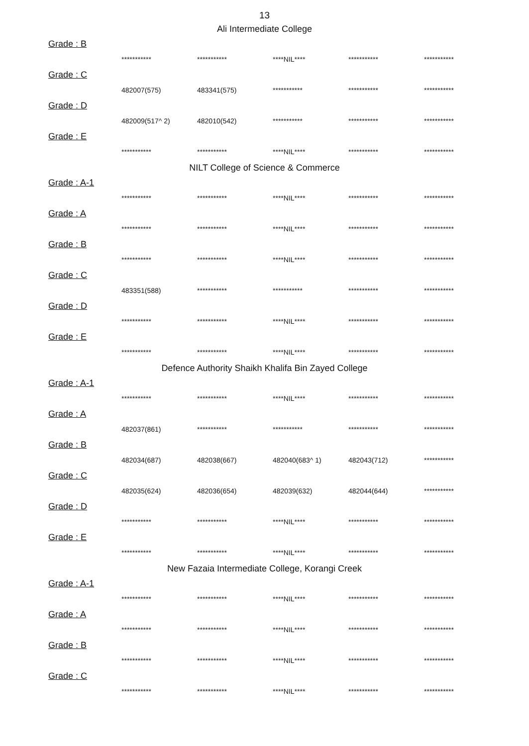13
Ali Intermediate College
Grade : B
| *********** | *********** | ****NIL**** | *********** | *********** |
Grade : C
| 482007(575) | 483341(575) | *********** | *********** | *********** |
Grade : D
| 482009(517^ 2) | 482010(542) | *********** | *********** | *********** |
Grade : E
| *********** | *********** | ****NIL**** | *********** | *********** |
NILT College of Science & Commerce
Grade : A-1
| *********** | *********** | ****NIL**** | *********** | *********** |
Grade : A
| *********** | *********** | ****NIL**** | *********** | *********** |
Grade : B
| *********** | *********** | ****NIL**** | *********** | *********** |
Grade : C
| 483351(588) | *********** | *********** | *********** | *********** |
Grade : D
| *********** | *********** | ****NIL**** | *********** | *********** |
Grade : E
| *********** | *********** | ****NIL**** | *********** | *********** |
Defence Authority Shaikh Khalifa Bin Zayed College
Grade : A-1
| *********** | *********** | ****NIL**** | *********** | *********** |
Grade : A
| 482037(861) | *********** | *********** | *********** | *********** |
Grade : B
| 482034(687) | 482038(667) | 482040(683^ 1) | 482043(712) | *********** |
Grade : C
| 482035(624) | 482036(654) | 482039(632) | 482044(644) | *********** |
Grade : D
| *********** | *********** | ****NIL**** | *********** | *********** |
Grade : E
| *********** | *********** | ****NIL**** | *********** | *********** |
New Fazaia Intermediate College, Korangi Creek
Grade : A-1
| *********** | *********** | ****NIL**** | *********** | *********** |
Grade : A
| *********** | *********** | ****NIL**** | *********** | *********** |
Grade : B
| *********** | *********** | ****NIL**** | *********** | *********** |
Grade : C
| *********** | *********** | ****NIL**** | *********** | *********** |